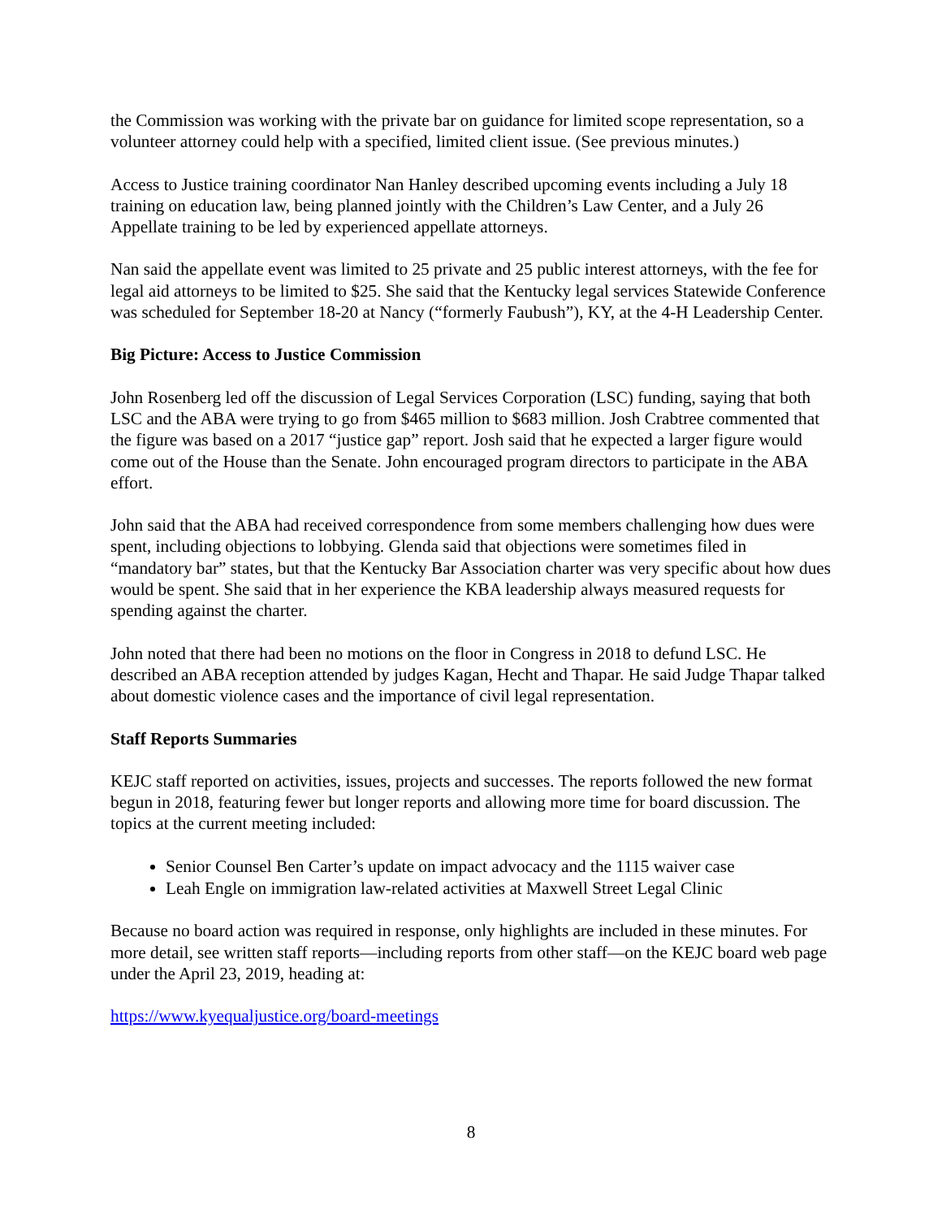the Commission was working with the private bar on guidance for limited scope representation, so a volunteer attorney could help with a specified, limited client issue. (See previous minutes.)
Access to Justice training coordinator Nan Hanley described upcoming events including a July 18 training on education law, being planned jointly with the Children’s Law Center, and a July 26 Appellate training to be led by experienced appellate attorneys.
Nan said the appellate event was limited to 25 private and 25 public interest attorneys, with the fee for legal aid attorneys to be limited to $25. She said that the Kentucky legal services Statewide Conference was scheduled for September 18-20 at Nancy (“formerly Faubush”), KY, at the 4-H Leadership Center.
Big Picture: Access to Justice Commission
John Rosenberg led off the discussion of Legal Services Corporation (LSC) funding, saying that both LSC and the ABA were trying to go from $465 million to $683 million. Josh Crabtree commented that the figure was based on a 2017 “justice gap” report. Josh said that he expected a larger figure would come out of the House than the Senate. John encouraged program directors to participate in the ABA effort.
John said that the ABA had received correspondence from some members challenging how dues were spent, including objections to lobbying. Glenda said that objections were sometimes filed in “mandatory bar” states, but that the Kentucky Bar Association charter was very specific about how dues would be spent. She said that in her experience the KBA leadership always measured requests for spending against the charter.
John noted that there had been no motions on the floor in Congress in 2018 to defund LSC. He described an ABA reception attended by judges Kagan, Hecht and Thapar. He said Judge Thapar talked about domestic violence cases and the importance of civil legal representation.
Staff Reports Summaries
KEJC staff reported on activities, issues, projects and successes. The reports followed the new format begun in 2018, featuring fewer but longer reports and allowing more time for board discussion. The topics at the current meeting included:
Senior Counsel Ben Carter’s update on impact advocacy and the 1115 waiver case
Leah Engle on immigration law-related activities at Maxwell Street Legal Clinic
Because no board action was required in response, only highlights are included in these minutes. For more detail, see written staff reports—including reports from other staff—on the KEJC board web page under the April 23, 2019, heading at:
https://www.kyequaljustice.org/board-meetings
8